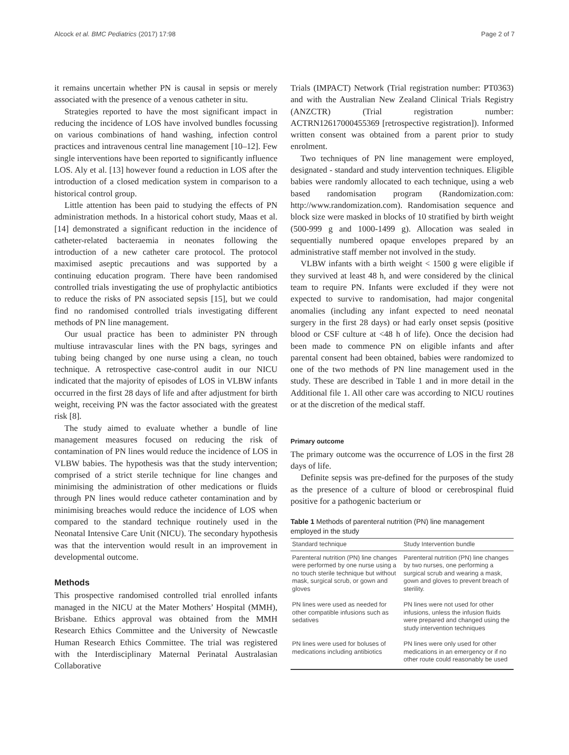Alcock et al. BMC Pediatrics (2017) 17:98 Page 2 of 7
it remains uncertain whether PN is causal in sepsis or merely associated with the presence of a venous catheter in situ.
Strategies reported to have the most significant impact in reducing the incidence of LOS have involved bundles focussing on various combinations of hand washing, infection control practices and intravenous central line management [10–12]. Few single interventions have been reported to significantly influence LOS. Aly et al. [13] however found a reduction in LOS after the introduction of a closed medication system in comparison to a historical control group.
Little attention has been paid to studying the effects of PN administration methods. In a historical cohort study, Maas et al. [14] demonstrated a significant reduction in the incidence of catheter-related bacteraemia in neonates following the introduction of a new catheter care protocol. The protocol maximised aseptic precautions and was supported by a continuing education program. There have been randomised controlled trials investigating the use of prophylactic antibiotics to reduce the risks of PN associated sepsis [15], but we could find no randomised controlled trials investigating different methods of PN line management.
Our usual practice has been to administer PN through multiuse intravascular lines with the PN bags, syringes and tubing being changed by one nurse using a clean, no touch technique. A retrospective case-control audit in our NICU indicated that the majority of episodes of LOS in VLBW infants occurred in the first 28 days of life and after adjustment for birth weight, receiving PN was the factor associated with the greatest risk [8].
The study aimed to evaluate whether a bundle of line management measures focused on reducing the risk of contamination of PN lines would reduce the incidence of LOS in VLBW babies. The hypothesis was that the study intervention; comprised of a strict sterile technique for line changes and minimising the administration of other medications or fluids through PN lines would reduce catheter contamination and by minimising breaches would reduce the incidence of LOS when compared to the standard technique routinely used in the Neonatal Intensive Care Unit (NICU). The secondary hypothesis was that the intervention would result in an improvement in developmental outcome.
Methods
This prospective randomised controlled trial enrolled infants managed in the NICU at the Mater Mothers’ Hospital (MMH), Brisbane. Ethics approval was obtained from the MMH Research Ethics Committee and the University of Newcastle Human Research Ethics Committee. The trial was registered with the Interdisciplinary Maternal Perinatal Australasian Collaborative
Trials (IMPACT) Network (Trial registration number: PT0363) and with the Australian New Zealand Clinical Trials Registry (ANZCTR) (Trial registration number: ACTRN12617000455369 [retrospective registration]). Informed written consent was obtained from a parent prior to study enrolment.
Two techniques of PN line management were employed, designated - standard and study intervention techniques. Eligible babies were randomly allocated to each technique, using a web based randomisation program (Randomization.com: http://www.randomization.com). Randomisation sequence and block size were masked in blocks of 10 stratified by birth weight (500-999 g and 1000-1499 g). Allocation was sealed in sequentially numbered opaque envelopes prepared by an administrative staff member not involved in the study.
VLBW infants with a birth weight < 1500 g were eligible if they survived at least 48 h, and were considered by the clinical team to require PN. Infants were excluded if they were not expected to survive to randomisation, had major congenital anomalies (including any infant expected to need neonatal surgery in the first 28 days) or had early onset sepsis (positive blood or CSF culture at <48 h of life). Once the decision had been made to commence PN on eligible infants and after parental consent had been obtained, babies were randomized to one of the two methods of PN line management used in the study. These are described in Table 1 and in more detail in the Additional file 1. All other care was according to NICU routines or at the discretion of the medical staff.
Primary outcome
The primary outcome was the occurrence of LOS in the first 28 days of life.
Definite sepsis was pre-defined for the purposes of the study as the presence of a culture of blood or cerebrospinal fluid positive for a pathogenic bacterium or
Table 1 Methods of parenteral nutrition (PN) line management employed in the study
| Standard technique | Study Intervention bundle |
| --- | --- |
| Parenteral nutrition (PN) line changes were performed by one nurse using a no touch sterile technique but without mask, surgical scrub, or gown and gloves | Parenteral nutrition (PN) line changes by two nurses, one performing a surgical scrub and wearing a mask, gown and gloves to prevent breach of sterility. |
| PN lines were used as needed for other compatible infusions such as sedatives | PN lines were not used for other infusions, unless the infusion fluids were prepared and changed using the study intervention techniques |
| PN lines were used for boluses of medications including antibiotics | PN lines were only used for other medications in an emergency or if no other route could reasonably be used |